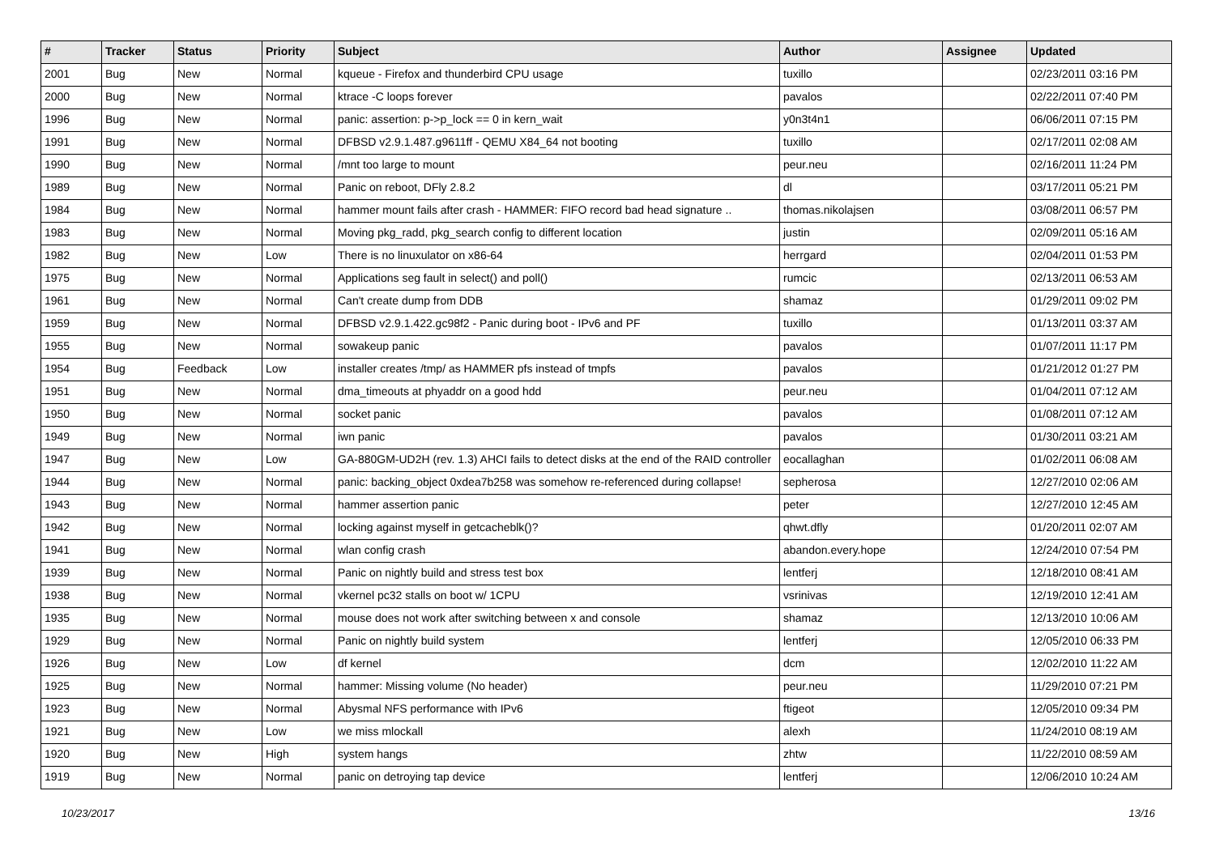| # | Tracker | Status | Priority | Subject | Author | Assignee | Updated |
| --- | --- | --- | --- | --- | --- | --- | --- |
| 2001 | Bug | New | Normal | kqueue - Firefox and thunderbird CPU usage | tuxillo | | 02/23/2011 03:16 PM |
| 2000 | Bug | New | Normal | ktrace -C loops forever | pavalos | | 02/22/2011 07:40 PM |
| 1996 | Bug | New | Normal | panic: assertion: p->p_lock == 0 in kern_wait | y0n3t4n1 | | 06/06/2011 07:15 PM |
| 1991 | Bug | New | Normal | DFBSD v2.9.1.487.g9611ff - QEMU X84_64 not booting | tuxillo | | 02/17/2011 02:08 AM |
| 1990 | Bug | New | Normal | /mnt too large to mount | peur.neu | | 02/16/2011 11:24 PM |
| 1989 | Bug | New | Normal | Panic on reboot, DFly 2.8.2 | dl | | 03/17/2011 05:21 PM |
| 1984 | Bug | New | Normal | hammer mount fails after crash - HAMMER: FIFO record bad head signature .. | thomas.nikolajsen | | 03/08/2011 06:57 PM |
| 1983 | Bug | New | Normal | Moving pkg_radd, pkg_search config to different location | justin | | 02/09/2011 05:16 AM |
| 1982 | Bug | New | Low | There is no linuxulator on x86-64 | herrgard | | 02/04/2011 01:53 PM |
| 1975 | Bug | New | Normal | Applications seg fault in select() and poll() | rumcic | | 02/13/2011 06:53 AM |
| 1961 | Bug | New | Normal | Can't create dump from DDB | shamaz | | 01/29/2011 09:02 PM |
| 1959 | Bug | New | Normal | DFBSD v2.9.1.422.gc98f2 - Panic during boot - IPv6 and PF | tuxillo | | 01/13/2011 03:37 AM |
| 1955 | Bug | New | Normal | sowakeup panic | pavalos | | 01/07/2011 11:17 PM |
| 1954 | Bug | Feedback | Low | installer creates /tmp/ as HAMMER pfs instead of tmpfs | pavalos | | 01/21/2012 01:27 PM |
| 1951 | Bug | New | Normal | dma_timeouts at phyaddr on a good hdd | peur.neu | | 01/04/2011 07:12 AM |
| 1950 | Bug | New | Normal | socket panic | pavalos | | 01/08/2011 07:12 AM |
| 1949 | Bug | New | Normal | iwn panic | pavalos | | 01/30/2011 03:21 AM |
| 1947 | Bug | New | Low | GA-880GM-UD2H (rev. 1.3) AHCI fails to detect disks at the end of the RAID controller | eocallaghan | | 01/02/2011 06:08 AM |
| 1944 | Bug | New | Normal | panic: backing_object 0xdea7b258 was somehow re-referenced during collapse! | sepherosa | | 12/27/2010 02:06 AM |
| 1943 | Bug | New | Normal | hammer assertion panic | peter | | 12/27/2010 12:45 AM |
| 1942 | Bug | New | Normal | locking against myself in getcacheblk()? | qhwt.dfly | | 01/20/2011 02:07 AM |
| 1941 | Bug | New | Normal | wlan config crash | abandon.every.hope | | 12/24/2010 07:54 PM |
| 1939 | Bug | New | Normal | Panic on nightly build and stress test box | lentferj | | 12/18/2010 08:41 AM |
| 1938 | Bug | New | Normal | vkernel pc32 stalls on boot w/ 1CPU | vsrinivas | | 12/19/2010 12:41 AM |
| 1935 | Bug | New | Normal | mouse does not work after switching between x and console | shamaz | | 12/13/2010 10:06 AM |
| 1929 | Bug | New | Normal | Panic on nightly build system | lentferj | | 12/05/2010 06:33 PM |
| 1926 | Bug | New | Low | df kernel | dcm | | 12/02/2010 11:22 AM |
| 1925 | Bug | New | Normal | hammer: Missing volume (No header) | peur.neu | | 11/29/2010 07:21 PM |
| 1923 | Bug | New | Normal | Abysmal NFS performance with IPv6 | ftigeot | | 12/05/2010 09:34 PM |
| 1921 | Bug | New | Low | we miss mlockall | alexh | | 11/24/2010 08:19 AM |
| 1920 | Bug | New | High | system hangs | zhtw | | 11/22/2010 08:59 AM |
| 1919 | Bug | New | Normal | panic on detroying tap device | lentferj | | 12/06/2010 10:24 AM |
10/23/2017 13/16